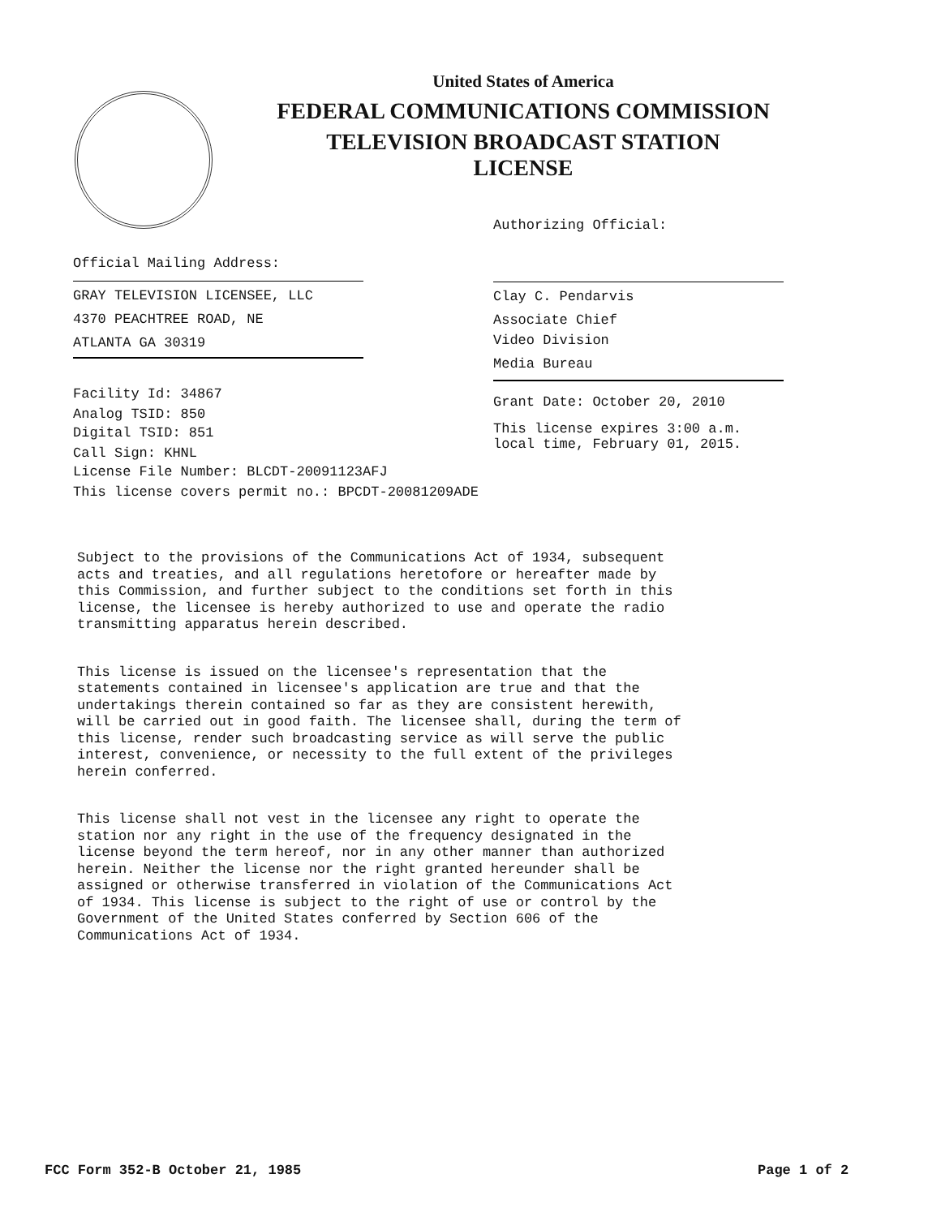United States of America
FEDERAL COMMUNICATIONS COMMISSION
TELEVISION BROADCAST STATION LICENSE
Authorizing Official:
Clay C. Pendarvis
Associate Chief
Video Division
Media Bureau
Grant Date: October 20, 2010
This license expires 3:00 a.m.
local time, February 01, 2015.
Official Mailing Address:
GRAY TELEVISION LICENSEE, LLC
4370 PEACHTREE ROAD, NE
ATLANTA GA 30319
Facility Id: 34867
Analog TSID: 850
Digital TSID: 851
Call Sign: KHNL
License File Number: BLCDT-20091123AFJ
This license covers permit no.: BPCDT-20081209ADE
Subject to the provisions of the Communications Act of 1934, subsequent acts and treaties, and all regulations heretofore or hereafter made by this Commission, and further subject to the conditions set forth in this license, the licensee is hereby authorized to use and operate the radio transmitting apparatus herein described.
This license is issued on the licensee's representation that the statements contained in licensee's application are true and that the undertakings therein contained so far as they are consistent herewith, will be carried out in good faith. The licensee shall, during the term of this license, render such broadcasting service as will serve the public interest, convenience, or necessity to the full extent of the privileges herein conferred.
This license shall not vest in the licensee any right to operate the station nor any right in the use of the frequency designated in the license beyond the term hereof, nor in any other manner than authorized herein. Neither the license nor the right granted hereunder shall be assigned or otherwise transferred in violation of the Communications Act of 1934. This license is subject to the right of use or control by the Government of the United States conferred by Section 606 of the Communications Act of 1934.
FCC Form 352-B October 21, 1985
Page 1 of 2